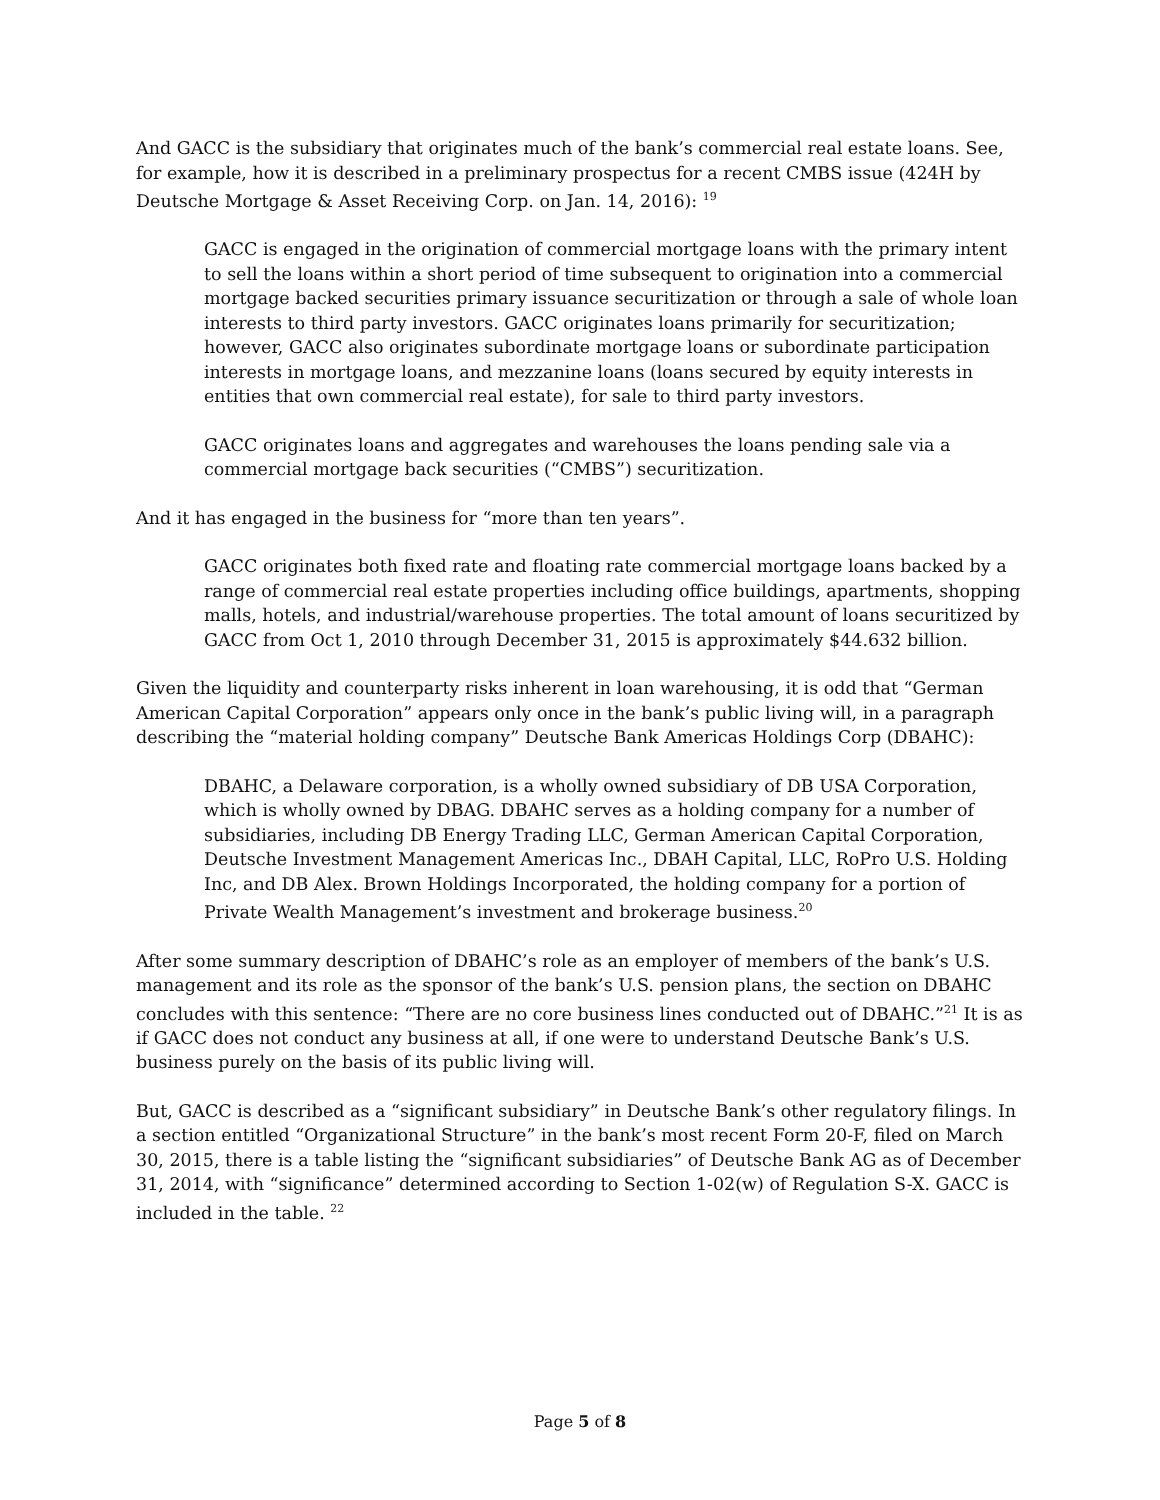And GACC is the subsidiary that originates much of the bank’s commercial real estate loans. See, for example, how it is described in a preliminary prospectus for a recent CMBS issue (424H by Deutsche Mortgage & Asset Receiving Corp. on Jan. 14, 2016): <sup>19</sup>
GACC is engaged in the origination of commercial mortgage loans with the primary intent to sell the loans within a short period of time subsequent to origination into a commercial mortgage backed securities primary issuance securitization or through a sale of whole loan interests to third party investors. GACC originates loans primarily for securitization; however, GACC also originates subordinate mortgage loans or subordinate participation interests in mortgage loans, and mezzanine loans (loans secured by equity interests in entities that own commercial real estate), for sale to third party investors.
GACC originates loans and aggregates and warehouses the loans pending sale via a commercial mortgage back securities (“CMBS”) securitization.
And it has engaged in the business for “more than ten years”.
GACC originates both fixed rate and floating rate commercial mortgage loans backed by a range of commercial real estate properties including office buildings, apartments, shopping malls, hotels, and industrial/warehouse properties. The total amount of loans securitized by GACC from Oct 1, 2010 through December 31, 2015 is approximately $44.632 billion.
Given the liquidity and counterparty risks inherent in loan warehousing, it is odd that “German American Capital Corporation” appears only once in the bank’s public living will, in a paragraph describing the “material holding company” Deutsche Bank Americas Holdings Corp (DBAHC):
DBAHC, a Delaware corporation, is a wholly owned subsidiary of DB USA Corporation, which is wholly owned by DBAG. DBAHC serves as a holding company for a number of subsidiaries, including DB Energy Trading LLC, German American Capital Corporation, Deutsche Investment Management Americas Inc., DBAH Capital, LLC, RoPro U.S. Holding Inc, and DB Alex. Brown Holdings Incorporated, the holding company for a portion of Private Wealth Management’s investment and brokerage business.<sup>20</sup>
After some summary description of DBAHC’s role as an employer of members of the bank’s U.S. management and its role as the sponsor of the bank’s U.S. pension plans, the section on DBAHC concludes with this sentence: “There are no core business lines conducted out of DBAHC.”<sup>21</sup> It is as if GACC does not conduct any business at all, if one were to understand Deutsche Bank’s U.S. business purely on the basis of its public living will.
But, GACC is described as a “significant subsidiary” in Deutsche Bank’s other regulatory filings. In a section entitled “Organizational Structure” in the bank’s most recent Form 20-F, filed on March 30, 2015, there is a table listing the “significant subsidiaries” of Deutsche Bank AG as of December 31, 2014, with “significance” determined according to Section 1-02(w) of Regulation S-X. GACC is included in the table. <sup>22</sup>
Page 5 of 8